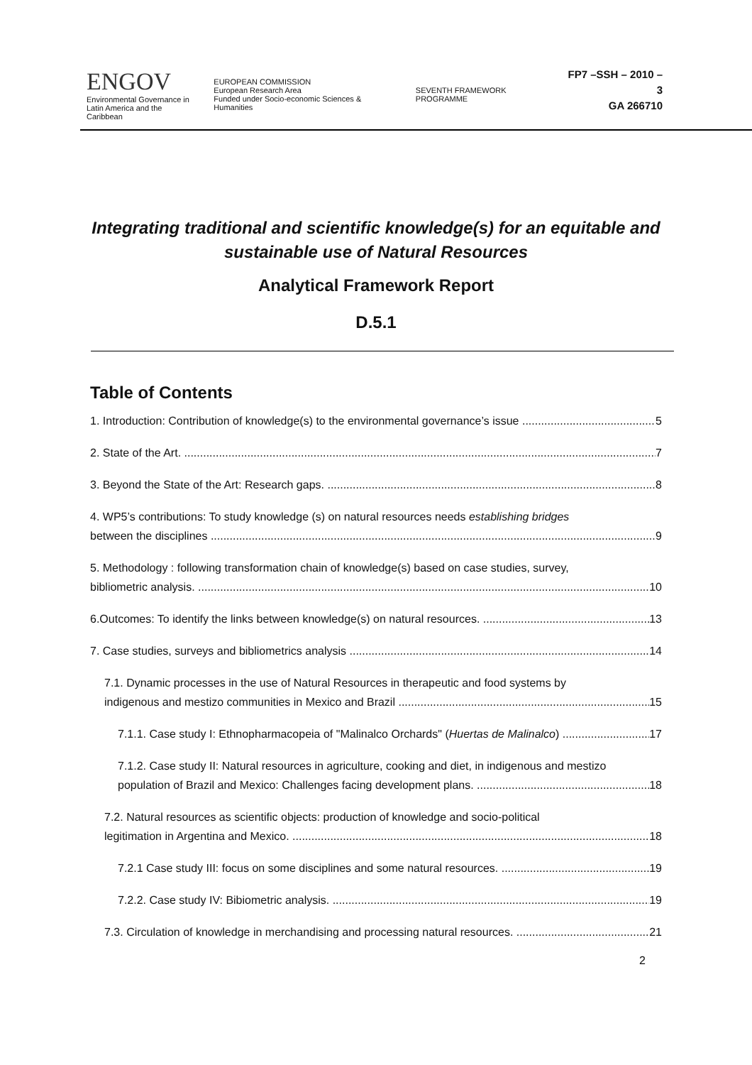ENGOV
Environmental Governance in
Latin America and the Caribbean
EUROPEAN COMMISSION
European Research Area
Funded under Socio-economic Sciences & Humanities
SEVENTH FRAMEWORK PROGRAMME
FP7 –SSH – 2010 – 3
GA 266710
Integrating traditional and scientific knowledge(s) for an equitable and sustainable use of Natural Resources
Analytical Framework Report
D.5.1
Table of Contents
1. Introduction: Contribution of knowledge(s) to the environmental governance’s issue 5
2. State of the Art. 7
3. Beyond the State of the Art: Research gaps. 8
4. WP5’s contributions: To study knowledge (s) on natural resources needs establishing bridges
between the disciplines 9
5. Methodology : following transformation chain of knowledge(s) based on case studies, survey,
bibliometric analysis. 10
6.Outcomes: To identify the links between knowledge(s) on natural resources. 13
7. Case studies, surveys and bibliometrics analysis 14
7.1. Dynamic processes in the use of Natural Resources in therapeutic and food systems by
indigenous and mestizo communities in Mexico and Brazil 15
7.1.1. Case study I: Ethnopharmacopeia of "Malinalco Orchards" (Huertas de Malinalco) 17
7.1.2. Case study II: Natural resources in agriculture, cooking and diet, in indigenous and mestizo
population of Brazil and Mexico: Challenges facing development plans. 18
7.2. Natural resources as scientific objects: production of knowledge and socio-political
legitimation in Argentina and Mexico. 18
7.2.1 Case study III: focus on some disciplines and some natural resources. 19
7.2.2. Case study IV: Bibiometric analysis. 19
7.3. Circulation of knowledge in merchandising and processing natural resources. 21
2